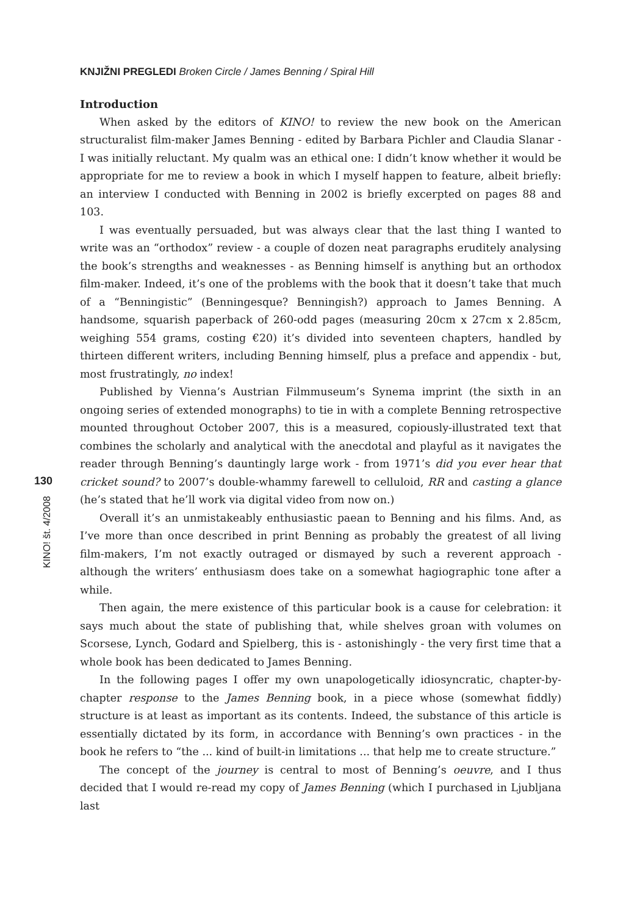KNJIŽNI PREGLEDI Broken Circle / James Benning / Spiral Hill
Introduction
When asked by the editors of KINO! to review the new book on the American structuralist film-maker James Benning - edited by Barbara Pichler and Claudia Slanar - I was initially reluctant. My qualm was an ethical one: I didn’t know whether it would be appropriate for me to review a book in which I myself happen to feature, albeit briefly: an interview I conducted with Benning in 2002 is briefly excerpted on pages 88 and 103.
I was eventually persuaded, but was always clear that the last thing I wanted to write was an “orthodox” review - a couple of dozen neat paragraphs eruditely analysing the book’s strengths and weaknesses - as Benning himself is anything but an orthodox film-maker. Indeed, it’s one of the problems with the book that it doesn’t take that much of a “Benningistic” (Benningesque? Benningish?) approach to James Benning. A handsome, squarish paperback of 260-odd pages (measuring 20cm x 27cm x 2.85cm, weighing 554 grams, costing €20) it’s divided into seventeen chapters, handled by thirteen different writers, including Benning himself, plus a preface and appendix - but, most frustratingly, no index!
Published by Vienna’s Austrian Filmmuseum’s Synema imprint (the sixth in an ongoing series of extended monographs) to tie in with a complete Benning retrospective mounted throughout October 2007, this is a measured, copiously-illustrated text that combines the scholarly and analytical with the anecdotal and playful as it navigates the reader through Benning’s dauntingly large work - from 1971’s did you ever hear that cricket sound? to 2007’s double-whammy farewell to celluloid, RR and casting a glance (he’s stated that he’ll work via digital video from now on.)
Overall it’s an unmistakeably enthusiastic paean to Benning and his films. And, as I’ve more than once described in print Benning as probably the greatest of all living film-makers, I’m not exactly outraged or dismayed by such a reverent approach - although the writers’ enthusiasm does take on a somewhat hagiographic tone after a while.
Then again, the mere existence of this particular book is a cause for celebration: it says much about the state of publishing that, while shelves groan with volumes on Scorsese, Lynch, Godard and Spielberg, this is - astonishingly - the very first time that a whole book has been dedicated to James Benning.
In the following pages I offer my own unapologetically idiosyncratic, chapter-by-chapter response to the James Benning book, in a piece whose (somewhat fiddly) structure is at least as important as its contents. Indeed, the substance of this article is essentially dictated by its form, in accordance with Benning’s own practices - in the book he refers to “the ... kind of built-in limitations ... that help me to create structure.”
The concept of the journey is central to most of Benning’s oeuvre, and I thus decided that I would re-read my copy of James Benning (which I purchased in Ljubljana last
130
KINO! št. 4/2008